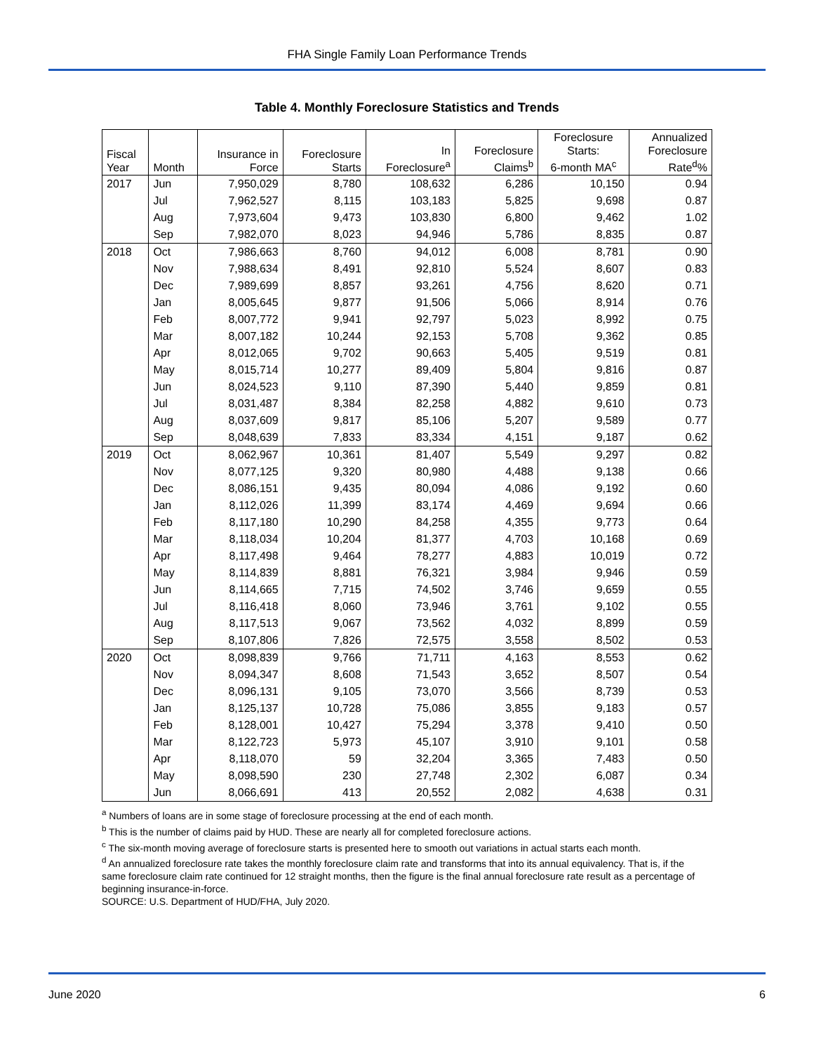FHA Single Family Loan Performance Trends
Table 4. Monthly Foreclosure Statistics and Trends
| Fiscal Year | Month | Insurance in Force | Foreclosure Starts | In Foreclosure<sup>a</sup> | Foreclosure Claims<sup>b</sup> | Foreclosure Starts: 6-month MA<sup>c</sup> | Annualized Foreclosure Rate<sup>d</sup>% |
| --- | --- | --- | --- | --- | --- | --- | --- |
| 2017 | Jun | 7,950,029 | 8,780 | 108,632 | 6,286 | 10,150 | 0.94 |
| | Jul | 7,962,527 | 8,115 | 103,183 | 5,825 | 9,698 | 0.87 |
| | Aug | 7,973,604 | 9,473 | 103,830 | 6,800 | 9,462 | 1.02 |
| | Sep | 7,982,070 | 8,023 | 94,946 | 5,786 | 8,835 | 0.87 |
| 2018 | Oct | 7,986,663 | 8,760 | 94,012 | 6,008 | 8,781 | 0.90 |
| | Nov | 7,988,634 | 8,491 | 92,810 | 5,524 | 8,607 | 0.83 |
| | Dec | 7,989,699 | 8,857 | 93,261 | 4,756 | 8,620 | 0.71 |
| | Jan | 8,005,645 | 9,877 | 91,506 | 5,066 | 8,914 | 0.76 |
| | Feb | 8,007,772 | 9,941 | 92,797 | 5,023 | 8,992 | 0.75 |
| | Mar | 8,007,182 | 10,244 | 92,153 | 5,708 | 9,362 | 0.85 |
| | Apr | 8,012,065 | 9,702 | 90,663 | 5,405 | 9,519 | 0.81 |
| | May | 8,015,714 | 10,277 | 89,409 | 5,804 | 9,816 | 0.87 |
| | Jun | 8,024,523 | 9,110 | 87,390 | 5,440 | 9,859 | 0.81 |
| | Jul | 8,031,487 | 8,384 | 82,258 | 4,882 | 9,610 | 0.73 |
| | Aug | 8,037,609 | 9,817 | 85,106 | 5,207 | 9,589 | 0.77 |
| | Sep | 8,048,639 | 7,833 | 83,334 | 4,151 | 9,187 | 0.62 |
| 2019 | Oct | 8,062,967 | 10,361 | 81,407 | 5,549 | 9,297 | 0.82 |
| | Nov | 8,077,125 | 9,320 | 80,980 | 4,488 | 9,138 | 0.66 |
| | Dec | 8,086,151 | 9,435 | 80,094 | 4,086 | 9,192 | 0.60 |
| | Jan | 8,112,026 | 11,399 | 83,174 | 4,469 | 9,694 | 0.66 |
| | Feb | 8,117,180 | 10,290 | 84,258 | 4,355 | 9,773 | 0.64 |
| | Mar | 8,118,034 | 10,204 | 81,377 | 4,703 | 10,168 | 0.69 |
| | Apr | 8,117,498 | 9,464 | 78,277 | 4,883 | 10,019 | 0.72 |
| | May | 8,114,839 | 8,881 | 76,321 | 3,984 | 9,946 | 0.59 |
| | Jun | 8,114,665 | 7,715 | 74,502 | 3,746 | 9,659 | 0.55 |
| | Jul | 8,116,418 | 8,060 | 73,946 | 3,761 | 9,102 | 0.55 |
| | Aug | 8,117,513 | 9,067 | 73,562 | 4,032 | 8,899 | 0.59 |
| | Sep | 8,107,806 | 7,826 | 72,575 | 3,558 | 8,502 | 0.53 |
| 2020 | Oct | 8,098,839 | 9,766 | 71,711 | 4,163 | 8,553 | 0.62 |
| | Nov | 8,094,347 | 8,608 | 71,543 | 3,652 | 8,507 | 0.54 |
| | Dec | 8,096,131 | 9,105 | 73,070 | 3,566 | 8,739 | 0.53 |
| | Jan | 8,125,137 | 10,728 | 75,086 | 3,855 | 9,183 | 0.57 |
| | Feb | 8,128,001 | 10,427 | 75,294 | 3,378 | 9,410 | 0.50 |
| | Mar | 8,122,723 | 5,973 | 45,107 | 3,910 | 9,101 | 0.58 |
| | Apr | 8,118,070 | 59 | 32,204 | 3,365 | 7,483 | 0.50 |
| | May | 8,098,590 | 230 | 27,748 | 2,302 | 6,087 | 0.34 |
| | Jun | 8,066,691 | 413 | 20,552 | 2,082 | 4,638 | 0.31 |
<sup>a</sup> Numbers of loans are in some stage of foreclosure processing at the end of each month.
<sup>b</sup> This is the number of claims paid by HUD. These are nearly all for completed foreclosure actions.
<sup>c</sup> The six-month moving average of foreclosure starts is presented here to smooth out variations in actual starts each month.
<sup>d</sup> An annualized foreclosure rate takes the monthly foreclosure claim rate and transforms that into its annual equivalency. That is, if the same foreclosure claim rate continued for 12 straight months, then the figure is the final annual foreclosure rate result as a percentage of beginning insurance-in-force.
SOURCE: U.S. Department of HUD/FHA, July 2020.
June 2020 6